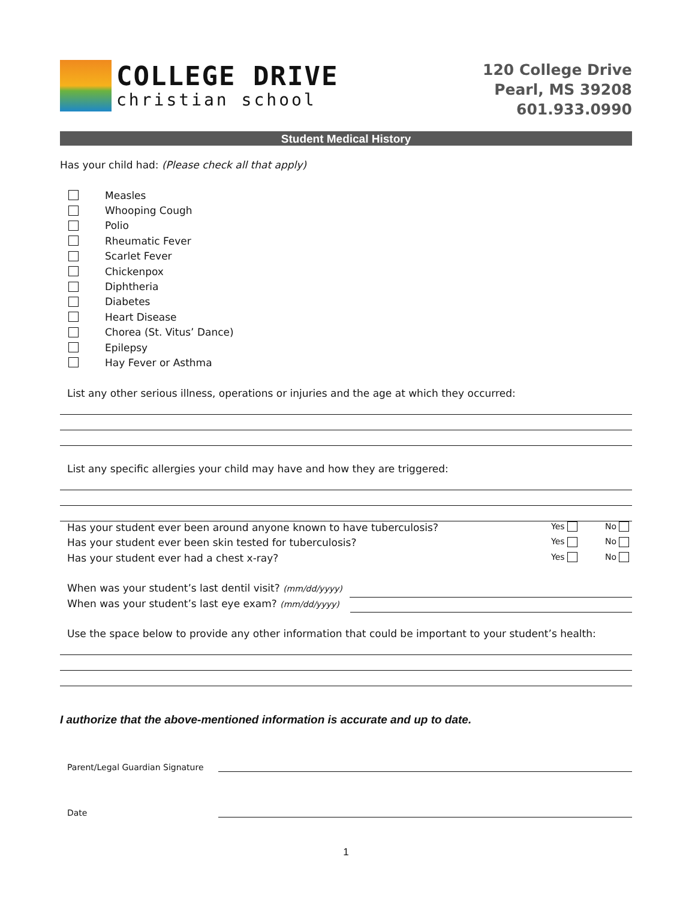COLLEGE DRIVE
christian school
120 College Drive
Pearl, MS 39208
601.933.0990
Student Medical History
Has your child had: (Please check all that apply)
Measles
Whooping Cough
Polio
Rheumatic Fever
Scarlet Fever
Chickenpox
Diphtheria
Diabetes
Heart Disease
Chorea (St. Vitus’ Dance)
Epilepsy
Hay Fever or Asthma
List any other serious illness, operations or injuries and the age at which they occurred:
List any specific allergies your child may have and how they are triggered:
Has your student ever been around anyone known to have tuberculosis? Yes No
Has your student ever been skin tested for tuberculosis? Yes No
Has your student ever had a chest x-ray? Yes No
When was your student’s last dentil visit? (mm/dd/yyyy)
When was your student’s last eye exam? (mm/dd/yyyy)
Use the space below to provide any other information that could be important to your student’s health:
I authorize that the above-mentioned information is accurate and up to date.
Parent/Legal Guardian Signature
Date
1